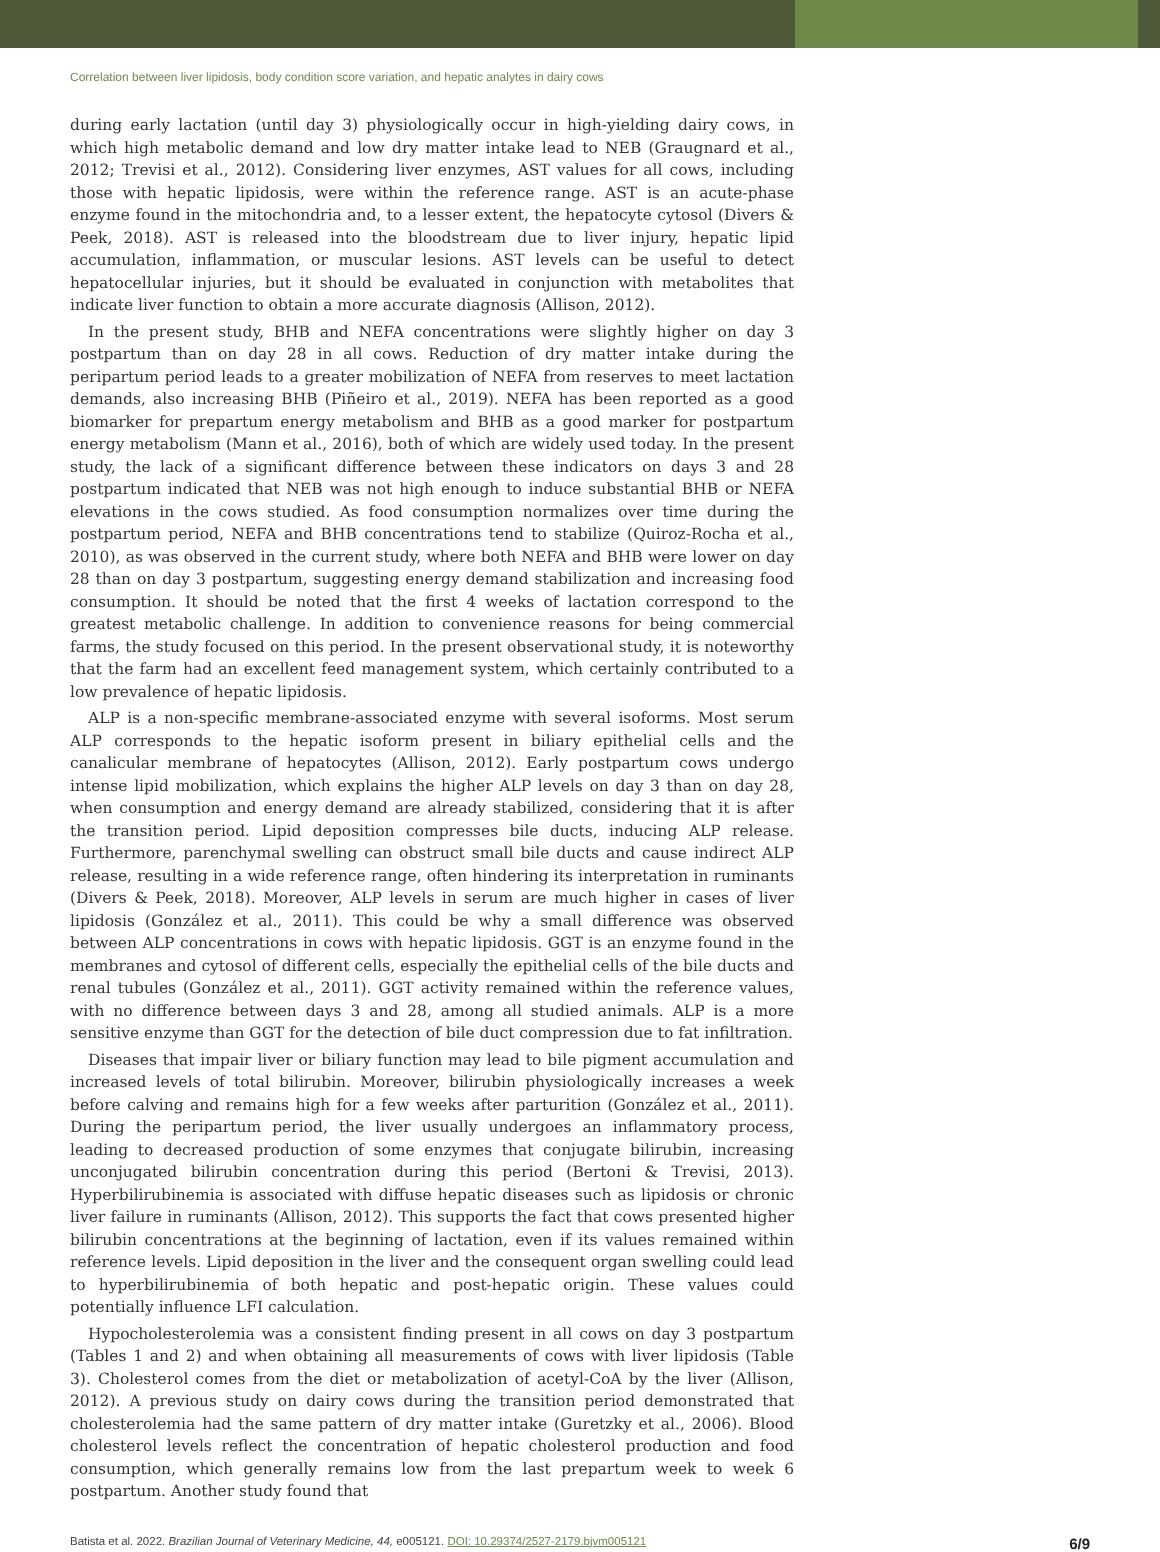Correlation between liver lipidosis, body condition score variation, and hepatic analytes in dairy cows
during early lactation (until day 3) physiologically occur in high-yielding dairy cows, in which high metabolic demand and low dry matter intake lead to NEB (Graugnard et al., 2012; Trevisi et al., 2012). Considering liver enzymes, AST values for all cows, including those with hepatic lipidosis, were within the reference range. AST is an acute-phase enzyme found in the mitochondria and, to a lesser extent, the hepatocyte cytosol (Divers & Peek, 2018). AST is released into the bloodstream due to liver injury, hepatic lipid accumulation, inflammation, or muscular lesions. AST levels can be useful to detect hepatocellular injuries, but it should be evaluated in conjunction with metabolites that indicate liver function to obtain a more accurate diagnosis (Allison, 2012).
In the present study, BHB and NEFA concentrations were slightly higher on day 3 postpartum than on day 28 in all cows. Reduction of dry matter intake during the peripartum period leads to a greater mobilization of NEFA from reserves to meet lactation demands, also increasing BHB (Piñeiro et al., 2019). NEFA has been reported as a good biomarker for prepartum energy metabolism and BHB as a good marker for postpartum energy metabolism (Mann et al., 2016), both of which are widely used today. In the present study, the lack of a significant difference between these indicators on days 3 and 28 postpartum indicated that NEB was not high enough to induce substantial BHB or NEFA elevations in the cows studied. As food consumption normalizes over time during the postpartum period, NEFA and BHB concentrations tend to stabilize (Quiroz-Rocha et al., 2010), as was observed in the current study, where both NEFA and BHB were lower on day 28 than on day 3 postpartum, suggesting energy demand stabilization and increasing food consumption. It should be noted that the first 4 weeks of lactation correspond to the greatest metabolic challenge. In addition to convenience reasons for being commercial farms, the study focused on this period. In the present observational study, it is noteworthy that the farm had an excellent feed management system, which certainly contributed to a low prevalence of hepatic lipidosis.
ALP is a non-specific membrane-associated enzyme with several isoforms. Most serum ALP corresponds to the hepatic isoform present in biliary epithelial cells and the canalicular membrane of hepatocytes (Allison, 2012). Early postpartum cows undergo intense lipid mobilization, which explains the higher ALP levels on day 3 than on day 28, when consumption and energy demand are already stabilized, considering that it is after the transition period. Lipid deposition compresses bile ducts, inducing ALP release. Furthermore, parenchymal swelling can obstruct small bile ducts and cause indirect ALP release, resulting in a wide reference range, often hindering its interpretation in ruminants (Divers & Peek, 2018). Moreover, ALP levels in serum are much higher in cases of liver lipidosis (González et al., 2011). This could be why a small difference was observed between ALP concentrations in cows with hepatic lipidosis. GGT is an enzyme found in the membranes and cytosol of different cells, especially the epithelial cells of the bile ducts and renal tubules (González et al., 2011). GGT activity remained within the reference values, with no difference between days 3 and 28, among all studied animals. ALP is a more sensitive enzyme than GGT for the detection of bile duct compression due to fat infiltration.
Diseases that impair liver or biliary function may lead to bile pigment accumulation and increased levels of total bilirubin. Moreover, bilirubin physiologically increases a week before calving and remains high for a few weeks after parturition (González et al., 2011). During the peripartum period, the liver usually undergoes an inflammatory process, leading to decreased production of some enzymes that conjugate bilirubin, increasing unconjugated bilirubin concentration during this period (Bertoni & Trevisi, 2013). Hyperbilirubinemia is associated with diffuse hepatic diseases such as lipidosis or chronic liver failure in ruminants (Allison, 2012). This supports the fact that cows presented higher bilirubin concentrations at the beginning of lactation, even if its values remained within reference levels. Lipid deposition in the liver and the consequent organ swelling could lead to hyperbilirubinemia of both hepatic and post-hepatic origin. These values could potentially influence LFI calculation.
Hypocholesterolemia was a consistent finding present in all cows on day 3 postpartum (Tables 1 and 2) and when obtaining all measurements of cows with liver lipidosis (Table 3). Cholesterol comes from the diet or metabolization of acetyl-CoA by the liver (Allison, 2012). A previous study on dairy cows during the transition period demonstrated that cholesterolemia had the same pattern of dry matter intake (Guretzky et al., 2006). Blood cholesterol levels reflect the concentration of hepatic cholesterol production and food consumption, which generally remains low from the last prepartum week to week 6 postpartum. Another study found that
Batista et al. 2022. Brazilian Journal of Veterinary Medicine, 44, e005121. DOI: 10.29374/2527-2179.bjvm005121 6/9